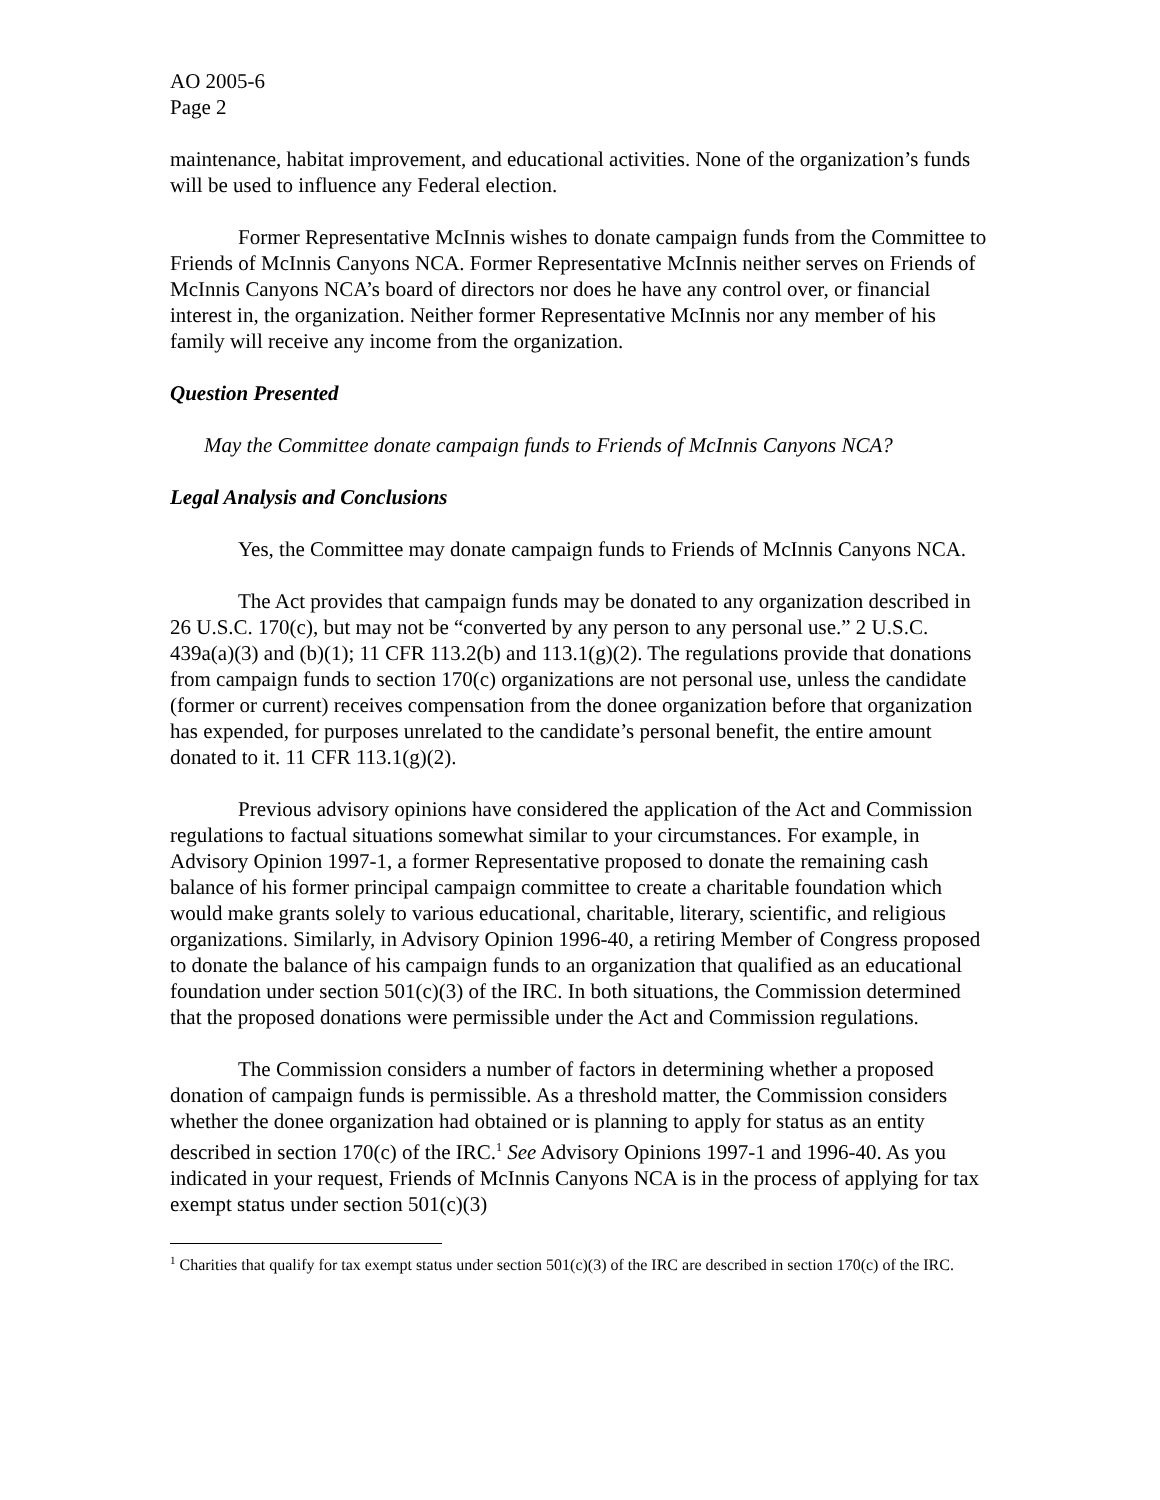AO 2005-6
Page 2
maintenance, habitat improvement, and educational activities. None of the organization’s funds will be used to influence any Federal election.
Former Representative McInnis wishes to donate campaign funds from the Committee to Friends of McInnis Canyons NCA. Former Representative McInnis neither serves on Friends of McInnis Canyons NCA’s board of directors nor does he have any control over, or financial interest in, the organization. Neither former Representative McInnis nor any member of his family will receive any income from the organization.
Question Presented
May the Committee donate campaign funds to Friends of McInnis Canyons NCA?
Legal Analysis and Conclusions
Yes, the Committee may donate campaign funds to Friends of McInnis Canyons NCA.
The Act provides that campaign funds may be donated to any organization described in 26 U.S.C. 170(c), but may not be “converted by any person to any personal use.” 2 U.S.C. 439a(a)(3) and (b)(1); 11 CFR 113.2(b) and 113.1(g)(2). The regulations provide that donations from campaign funds to section 170(c) organizations are not personal use, unless the candidate (former or current) receives compensation from the donee organization before that organization has expended, for purposes unrelated to the candidate’s personal benefit, the entire amount donated to it. 11 CFR 113.1(g)(2).
Previous advisory opinions have considered the application of the Act and Commission regulations to factual situations somewhat similar to your circumstances. For example, in Advisory Opinion 1997-1, a former Representative proposed to donate the remaining cash balance of his former principal campaign committee to create a charitable foundation which would make grants solely to various educational, charitable, literary, scientific, and religious organizations. Similarly, in Advisory Opinion 1996-40, a retiring Member of Congress proposed to donate the balance of his campaign funds to an organization that qualified as an educational foundation under section 501(c)(3) of the IRC. In both situations, the Commission determined that the proposed donations were permissible under the Act and Commission regulations.
The Commission considers a number of factors in determining whether a proposed donation of campaign funds is permissible. As a threshold matter, the Commission considers whether the donee organization had obtained or is planning to apply for status as an entity described in section 170(c) of the IRC.<sup>1</sup> See Advisory Opinions 1997-1 and 1996-40. As you indicated in your request, Friends of McInnis Canyons NCA is in the process of applying for tax exempt status under section 501(c)(3)
<sup>1</sup> Charities that qualify for tax exempt status under section 501(c)(3) of the IRC are described in section 170(c) of the IRC.